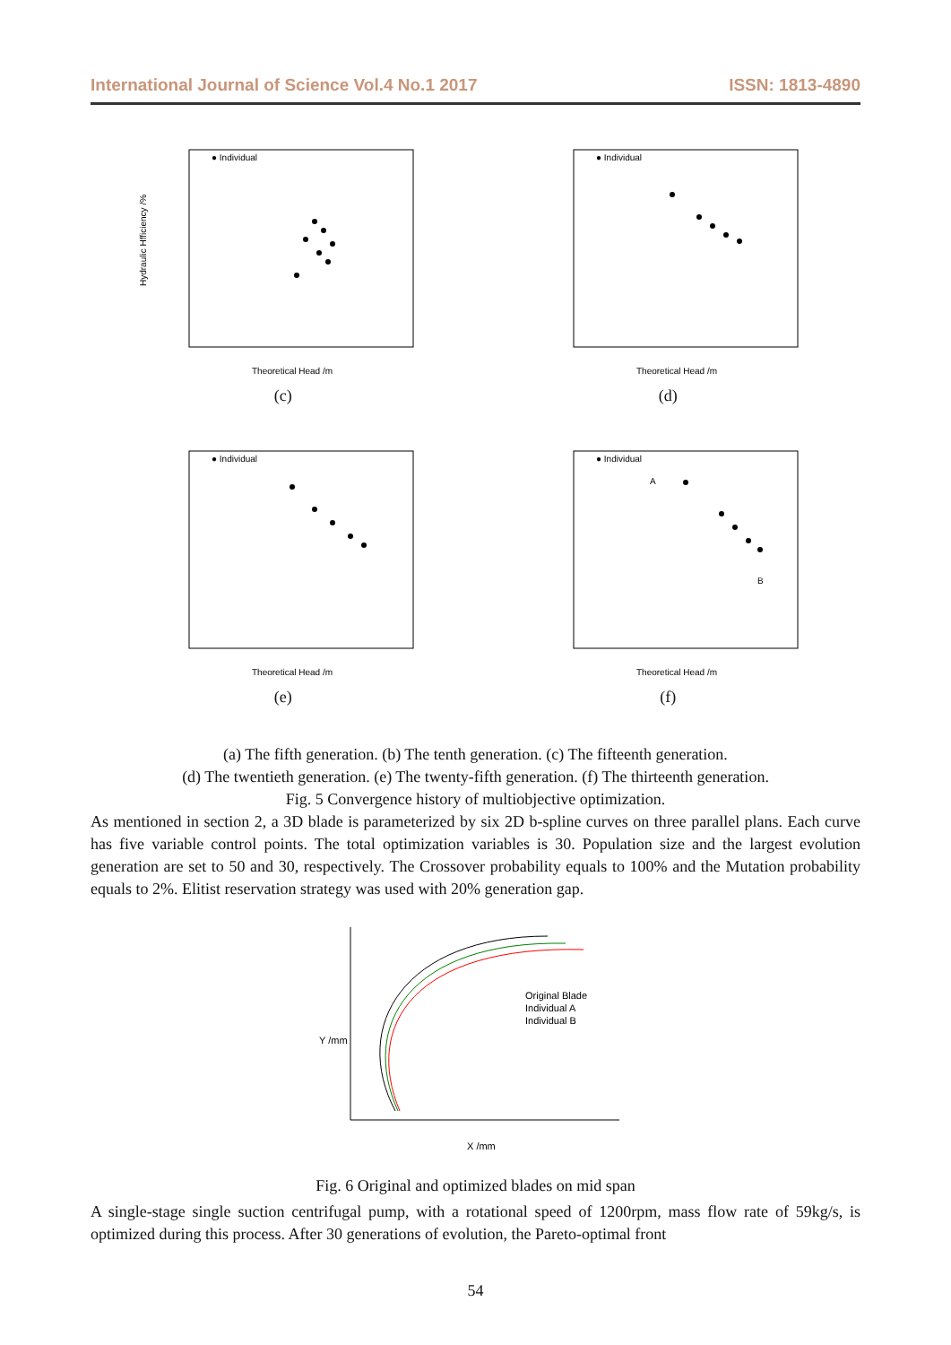International Journal of Science Vol.4 No.1 2017 ISSN: 1813-4890
● Individual
Hydraulic Hfficiency /%
Theoretical Head /m
(c)
● Individual
Theoretical Head /m
(d)
● Individual
Theoretical Head /m
(e)
● Individual
A
B
Theoretical Head /m
(f)
(a) The fifth generation. (b) The tenth generation. (c) The fifteenth generation.
(d) The twentieth generation. (e) The twenty-fifth generation. (f) The thirteenth generation.
Fig. 5 Convergence history of multiobjective optimization.
As mentioned in section 2, a 3D blade is parameterized by six 2D b-spline curves on three parallel plans. Each curve has five variable control points. The total optimization variables is 30. Population size and the largest evolution generation are set to 50 and 30, respectively. The Crossover probability equals to 100% and the Mutation probability equals to 2%. Elitist reservation strategy was used with 20% generation gap.
Original Blade
Individual A
Individual B
Y /mm
X /mm
Fig. 6 Original and optimized blades on mid span
A single-stage single suction centrifugal pump, with a rotational speed of 1200rpm, mass flow rate of 59kg/s, is optimized during this process. After 30 generations of evolution, the Pareto-optimal front
54